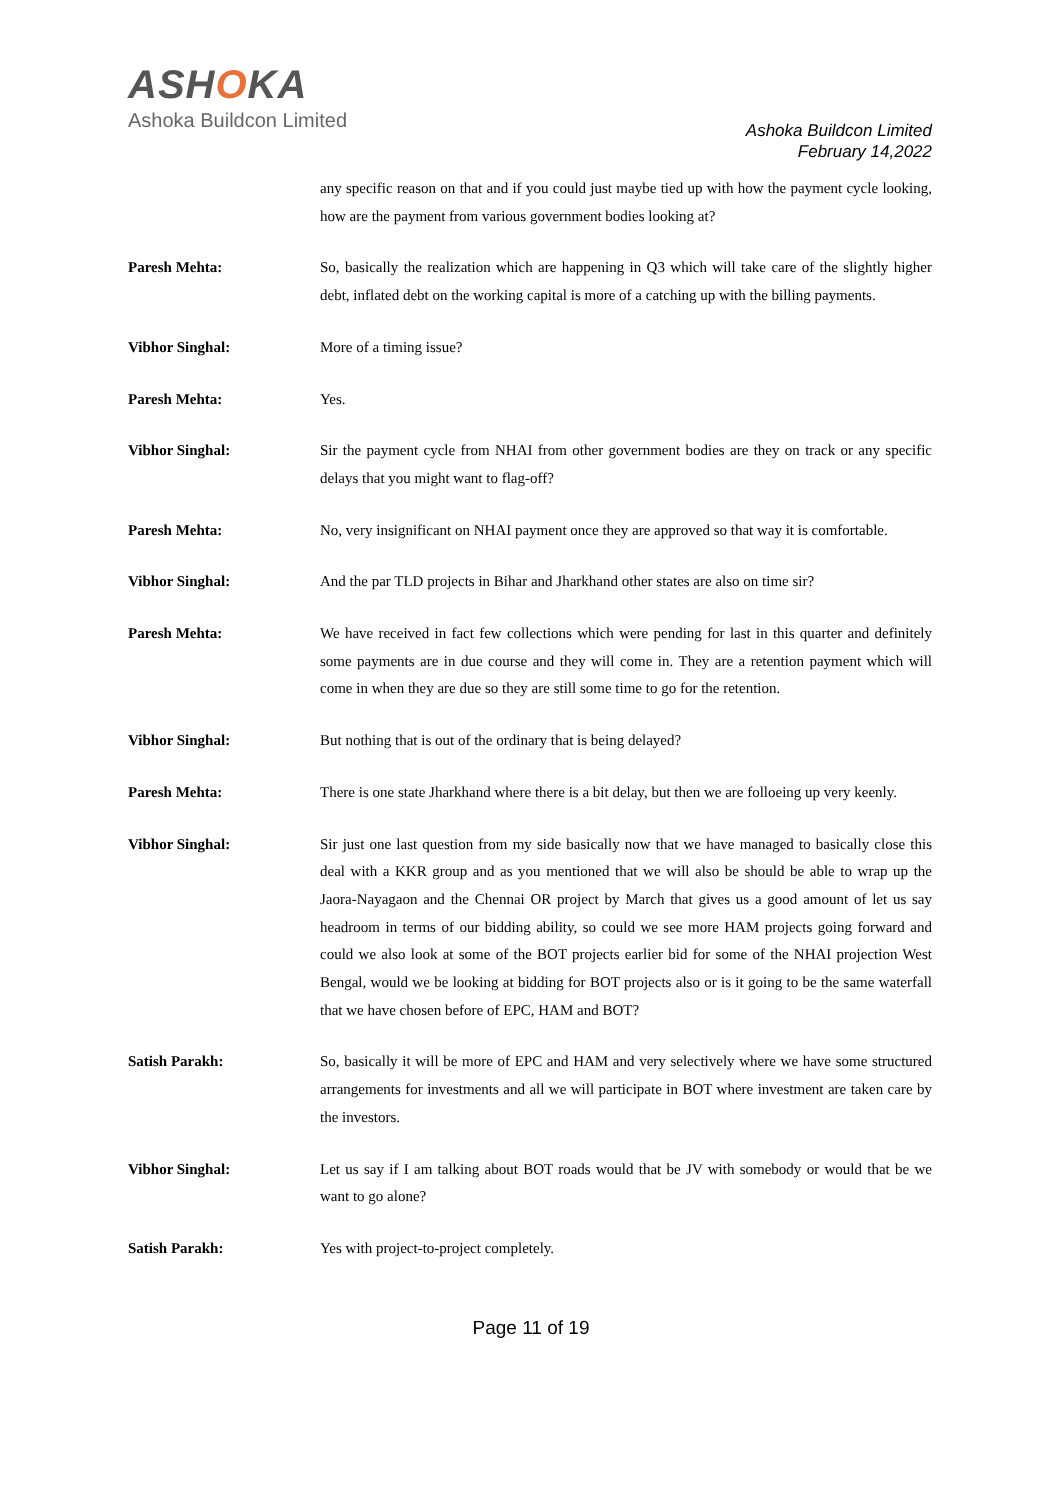ASHOKA
Ashoka Buildcon Limited
Ashoka Buildcon Limited
February 14,2022
any specific reason on that and if you could just maybe tied up with how the payment cycle looking, how are the payment from various government bodies looking at?
Paresh Mehta: So, basically the realization which are happening in Q3 which will take care of the slightly higher debt, inflated debt on the working capital is more of a catching up with the billing payments.
Vibhor Singhal: More of a timing issue?
Paresh Mehta: Yes.
Vibhor Singhal: Sir the payment cycle from NHAI from other government bodies are they on track or any specific delays that you might want to flag-off?
Paresh Mehta: No, very insignificant on NHAI payment once they are approved so that way it is comfortable.
Vibhor Singhal: And the par TLD projects in Bihar and Jharkhand other states are also on time sir?
Paresh Mehta: We have received in fact few collections which were pending for last in this quarter and definitely some payments are in due course and they will come in. They are a retention payment which will come in when they are due so they are still some time to go for the retention.
Vibhor Singhal: But nothing that is out of the ordinary that is being delayed?
Paresh Mehta: There is one state Jharkhand where there is a bit delay, but then we are folloeing up very keenly.
Vibhor Singhal: Sir just one last question from my side basically now that we have managed to basically close this deal with a KKR group and as you mentioned that we will also be should be able to wrap up the Jaora-Nayagaon and the Chennai OR project by March that gives us a good amount of let us say headroom in terms of our bidding ability, so could we see more HAM projects going forward and could we also look at some of the BOT projects earlier bid for some of the NHAI projection West Bengal, would we be looking at bidding for BOT projects also or is it going to be the same waterfall that we have chosen before of EPC, HAM and BOT?
Satish Parakh: So, basically it will be more of EPC and HAM and very selectively where we have some structured arrangements for investments and all we will participate in BOT where investment are taken care by the investors.
Vibhor Singhal: Let us say if I am talking about BOT roads would that be JV with somebody or would that be we want to go alone?
Satish Parakh: Yes with project-to-project completely.
Page 11 of 19